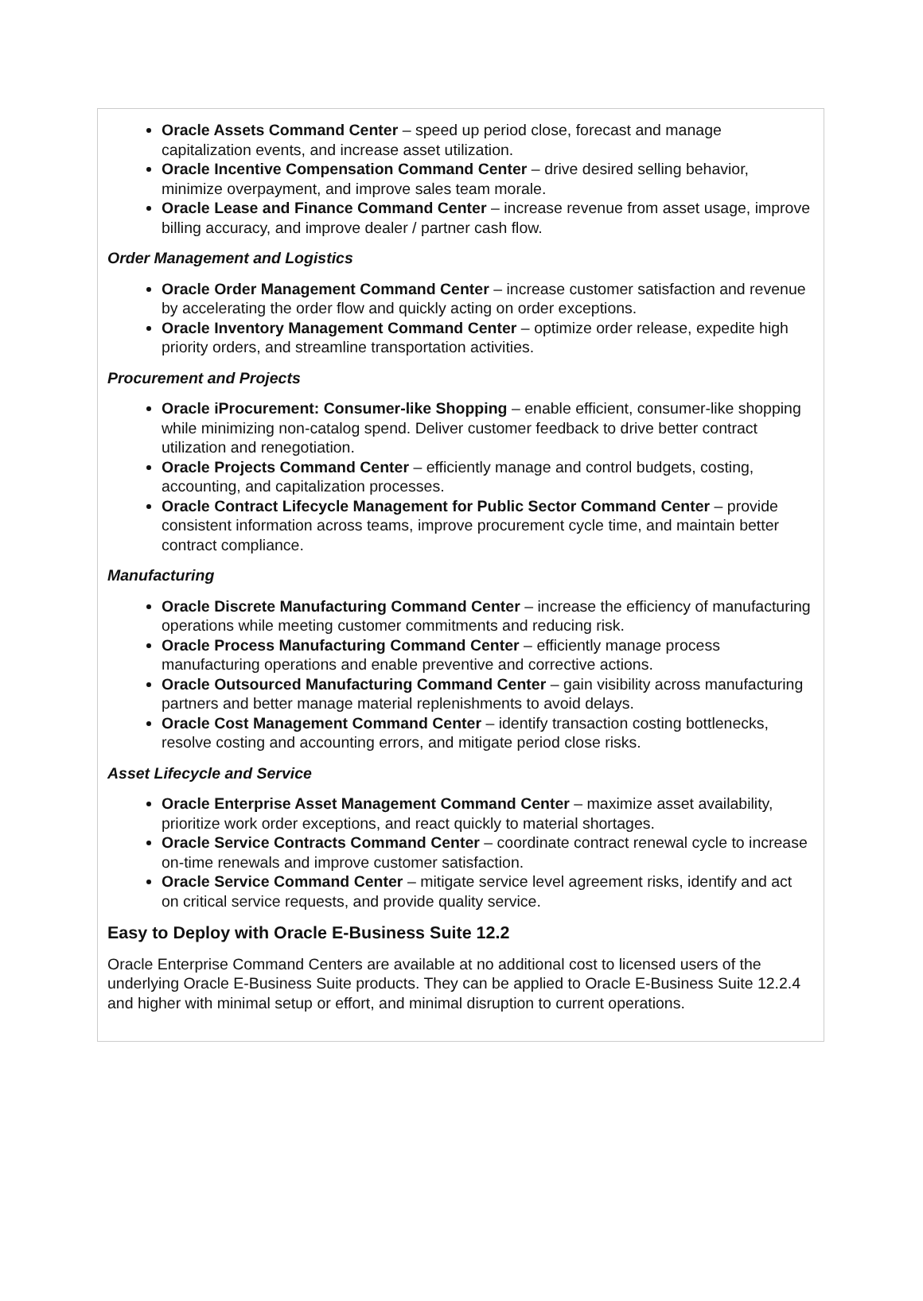Oracle Assets Command Center – speed up period close, forecast and manage capitalization events, and increase asset utilization.
Oracle Incentive Compensation Command Center – drive desired selling behavior, minimize overpayment, and improve sales team morale.
Oracle Lease and Finance Command Center – increase revenue from asset usage, improve billing accuracy, and improve dealer / partner cash flow.
Order Management and Logistics
Oracle Order Management Command Center – increase customer satisfaction and revenue by accelerating the order flow and quickly acting on order exceptions.
Oracle Inventory Management Command Center – optimize order release, expedite high priority orders, and streamline transportation activities.
Procurement and Projects
Oracle iProcurement: Consumer-like Shopping – enable efficient, consumer-like shopping while minimizing non-catalog spend. Deliver customer feedback to drive better contract utilization and renegotiation.
Oracle Projects Command Center – efficiently manage and control budgets, costing, accounting, and capitalization processes.
Oracle Contract Lifecycle Management for Public Sector Command Center – provide consistent information across teams, improve procurement cycle time, and maintain better contract compliance.
Manufacturing
Oracle Discrete Manufacturing Command Center – increase the efficiency of manufacturing operations while meeting customer commitments and reducing risk.
Oracle Process Manufacturing Command Center – efficiently manage process manufacturing operations and enable preventive and corrective actions.
Oracle Outsourced Manufacturing Command Center – gain visibility across manufacturing partners and better manage material replenishments to avoid delays.
Oracle Cost Management Command Center – identify transaction costing bottlenecks, resolve costing and accounting errors, and mitigate period close risks.
Asset Lifecycle and Service
Oracle Enterprise Asset Management Command Center – maximize asset availability, prioritize work order exceptions, and react quickly to material shortages.
Oracle Service Contracts Command Center – coordinate contract renewal cycle to increase on-time renewals and improve customer satisfaction.
Oracle Service Command Center – mitigate service level agreement risks, identify and act on critical service requests, and provide quality service.
Easy to Deploy with Oracle E-Business Suite 12.2
Oracle Enterprise Command Centers are available at no additional cost to licensed users of the underlying Oracle E-Business Suite products. They can be applied to Oracle E-Business Suite 12.2.4 and higher with minimal setup or effort, and minimal disruption to current operations.